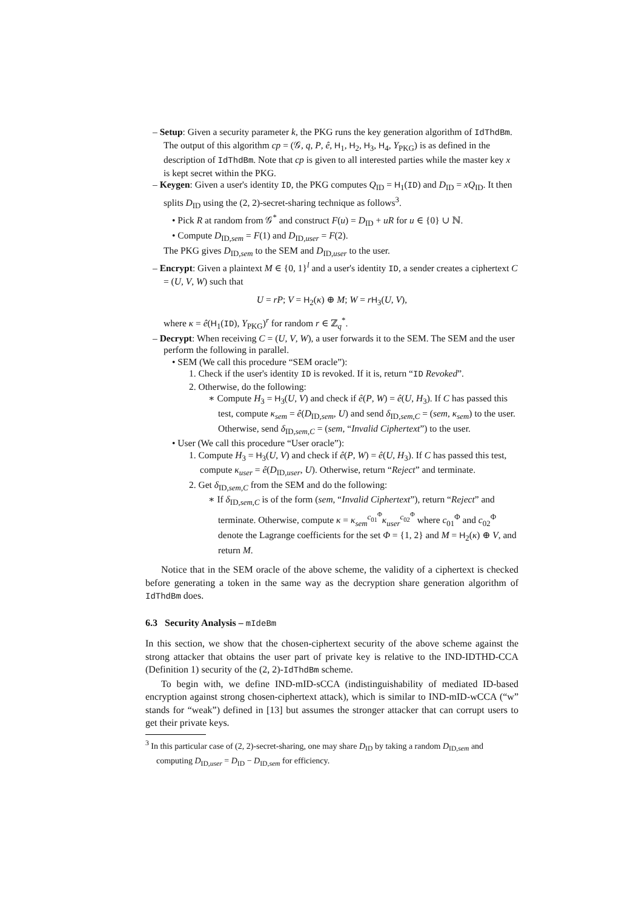– Setup: Given a security parameter k, the PKG runs the key generation algorithm of IdThdBm. The output of this algorithm cp = (𝒢, q, P, ê, H<sub>1</sub>, H<sub>2</sub>, H<sub>3</sub>, H<sub>4</sub>, Y<sub>PKG</sub>) is as defined in the description of IdThdBm. Note that cp is given to all interested parties while the master key x is kept secret within the PKG.
– Keygen: Given a user's identity ID, the PKG computes Q<sub>ID</sub> = H<sub>1</sub>(ID) and D<sub>ID</sub> = xQ<sub>ID</sub>. It then splits D<sub>ID</sub> using the (2, 2)-secret-sharing technique as follows<sup>3</sup>.
• Pick R at random from 𝒢<sup>*</sup> and construct F(u) = D<sub>ID</sub> + uR for u ∈ {0} ∪ ℕ.
• Compute D<sub>ID,sem</sub> = F(1) and D<sub>ID,user</sub> = F(2).
The PKG gives D<sub>ID,sem</sub> to the SEM and D<sub>ID,user</sub> to the user.
– Encrypt: Given a plaintext M ∈ {0, 1}<sup>l</sup> and a user's identity ID, a sender creates a ciphertext C = (U, V, W) such that
U = rP; V = H<sub>2</sub>(κ) ⊕ M; W = rH<sub>3</sub>(U, V),
where κ = ê(H<sub>1</sub>(ID), Y<sub>PKG</sub>)<sup>r</sup> for random r ∈ ℤ<sub>q</sub><sup>*</sup>.
– Decrypt: When receiving C = (U, V, W), a user forwards it to the SEM. The SEM and the user perform the following in parallel.
• SEM (We call this procedure “SEM oracle”):
1. Check if the user's identity ID is revoked. If it is, return “ID Revoked”.
2. Otherwise, do the following:
∗ Compute H<sub>3</sub> = H<sub>3</sub>(U, V) and check if ê(P, W) = ê(U, H<sub>3</sub>). If C has passed this test, compute κ<sub>sem</sub> = ê(D<sub>ID,sem</sub>, U) and send δ<sub>ID,sem,C</sub> = (sem, κ<sub>sem</sub>) to the user. Otherwise, send δ<sub>ID,sem,C</sub> = (sem, “Invalid Ciphertext”) to the user.
• User (We call this procedure “User oracle”):
1. Compute H<sub>3</sub> = H<sub>3</sub>(U, V) and check if ê(P, W) = ê(U, H<sub>3</sub>). If C has passed this test, compute κ<sub>user</sub> = ê(D<sub>ID,user</sub>, U). Otherwise, return “Reject” and terminate.
2. Get δ<sub>ID,sem,C</sub> from the SEM and do the following:
∗ If δ<sub>ID,sem,C</sub> is of the form (sem, “Invalid Ciphertext”), return “Reject” and terminate. Otherwise, compute κ = κ<sub>sem</sub><sup>c<sub>01</sub><sup>Φ</sup></sup>κ<sub>user</sub><sup>c<sub>02</sub><sup>Φ</sup></sup> where c<sub>01</sub><sup>Φ</sup> and c<sub>02</sub><sup>Φ</sup> denote the Lagrange coefficients for the set Φ = {1, 2} and M = H<sub>2</sub>(κ) ⊕ V, and return M.
Notice that in the SEM oracle of the above scheme, the validity of a ciphertext is checked before generating a token in the same way as the decryption share generation algorithm of IdThdBm does.
6.3 Security Analysis – mIdeBm
In this section, we show that the chosen-ciphertext security of the above scheme against the strong attacker that obtains the user part of private key is relative to the IND-IDTHD-CCA (Definition 1) security of the (2, 2)-IdThdBm scheme.
To begin with, we define IND-mID-sCCA (indistinguishability of mediated ID-based encryption against strong chosen-ciphertext attack), which is similar to IND-mID-wCCA (“w” stands for “weak”) defined in [13] but assumes the stronger attacker that can corrupt users to get their private keys.
<sup>3</sup> In this particular case of (2, 2)-secret-sharing, one may share D<sub>ID</sub> by taking a random D<sub>ID,sem</sub> and computing D<sub>ID,user</sub> = D<sub>ID</sub> − D<sub>ID,sem</sub> for efficiency.